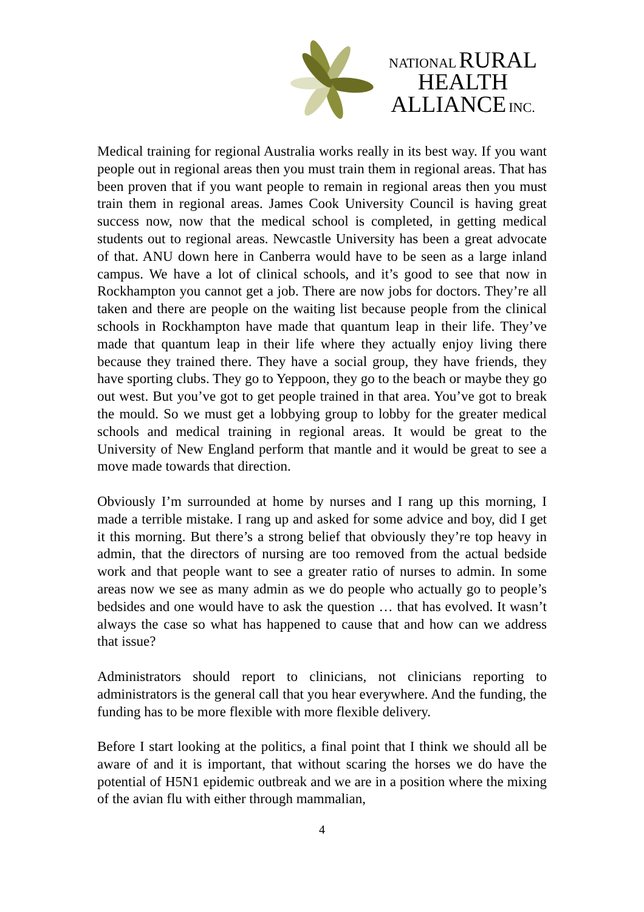NATIONAL RURAL
HEALTH
ALLIANCE INC.
Medical training for regional Australia works really in its best way. If you want people out in regional areas then you must train them in regional areas. That has been proven that if you want people to remain in regional areas then you must train them in regional areas. James Cook University Council is having great success now, now that the medical school is completed, in getting medical students out to regional areas. Newcastle University has been a great advocate of that. ANU down here in Canberra would have to be seen as a large inland campus. We have a lot of clinical schools, and it’s good to see that now in Rockhampton you cannot get a job. There are now jobs for doctors. They’re all taken and there are people on the waiting list because people from the clinical schools in Rockhampton have made that quantum leap in their life. They’ve made that quantum leap in their life where they actually enjoy living there because they trained there. They have a social group, they have friends, they have sporting clubs. They go to Yeppoon, they go to the beach or maybe they go out west. But you’ve got to get people trained in that area. You’ve got to break the mould. So we must get a lobbying group to lobby for the greater medical schools and medical training in regional areas. It would be great to the University of New England perform that mantle and it would be great to see a move made towards that direction.
Obviously I’m surrounded at home by nurses and I rang up this morning, I made a terrible mistake. I rang up and asked for some advice and boy, did I get it this morning. But there’s a strong belief that obviously they’re top heavy in admin, that the directors of nursing are too removed from the actual bedside work and that people want to see a greater ratio of nurses to admin. In some areas now we see as many admin as we do people who actually go to people’s bedsides and one would have to ask the question … that has evolved. It wasn’t always the case so what has happened to cause that and how can we address that issue?
Administrators should report to clinicians, not clinicians reporting to administrators is the general call that you hear everywhere. And the funding, the funding has to be more flexible with more flexible delivery.
Before I start looking at the politics, a final point that I think we should all be aware of and it is important, that without scaring the horses we do have the potential of H5N1 epidemic outbreak and we are in a position where the mixing of the avian flu with either through mammalian,
4